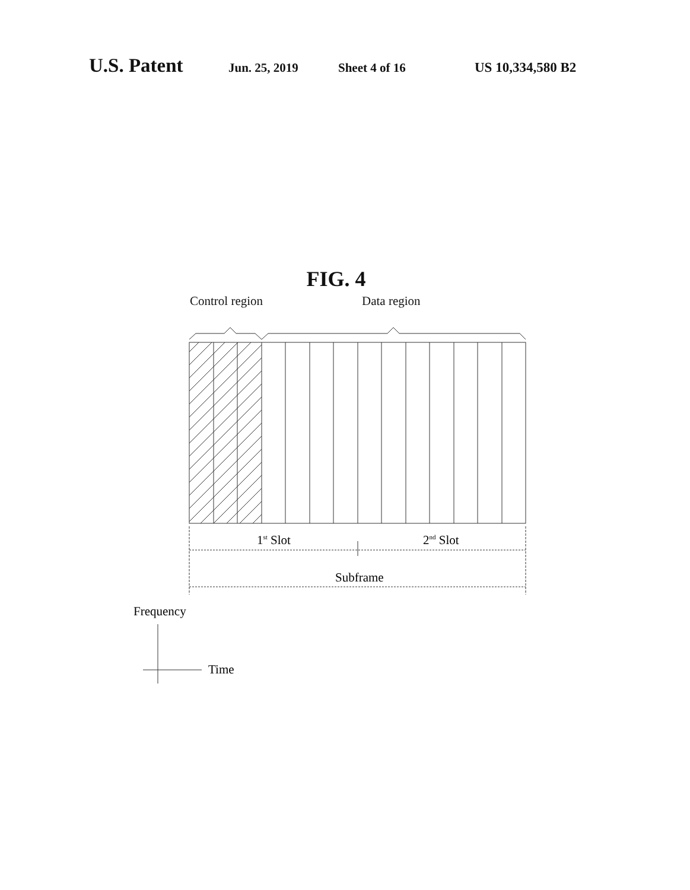U.S. Patent Jun. 25, 2019 Sheet 4 of 16 US 10,334,580 B2
FIG. 4
Control region Data region
1st Slot
2nd Slot
Subframe
Frequency
Time